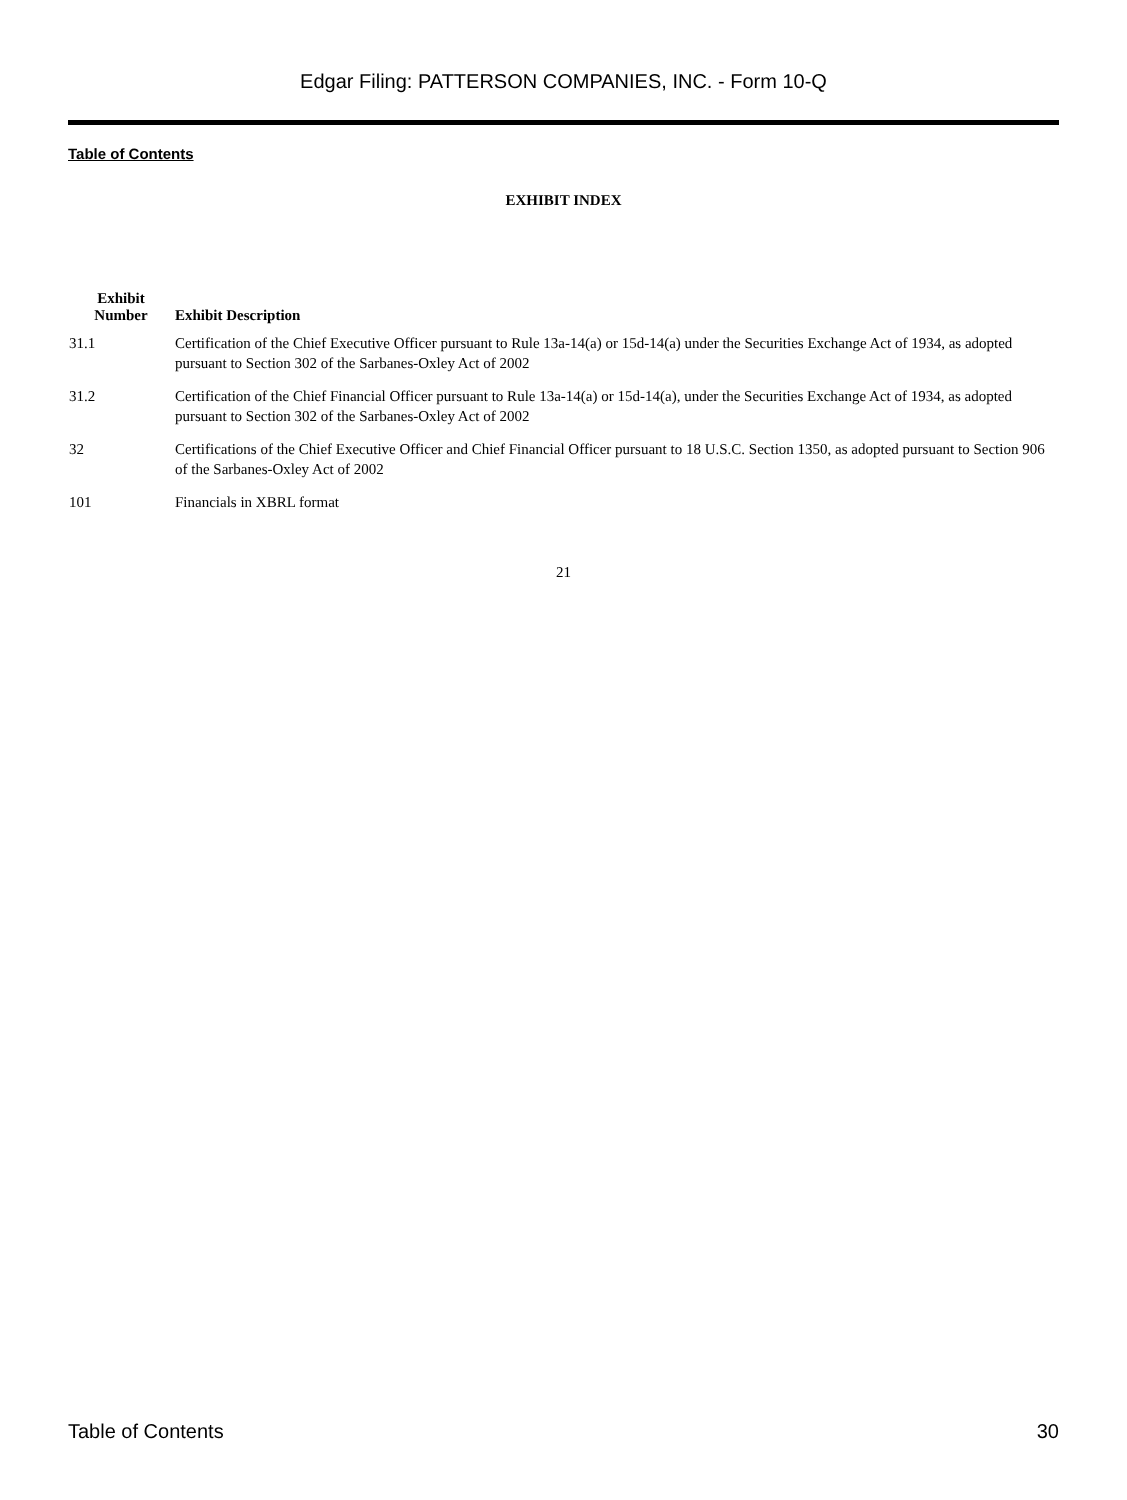Edgar Filing: PATTERSON COMPANIES, INC. - Form 10-Q
Table of Contents
EXHIBIT INDEX
| Exhibit Number | Exhibit Description |
| --- | --- |
| 31.1 | Certification of the Chief Executive Officer pursuant to Rule 13a-14(a) or 15d-14(a) under the Securities Exchange Act of 1934, as adopted pursuant to Section 302 of the Sarbanes-Oxley Act of 2002 |
| 31.2 | Certification of the Chief Financial Officer pursuant to Rule 13a-14(a) or 15d-14(a), under the Securities Exchange Act of 1934, as adopted pursuant to Section 302 of the Sarbanes-Oxley Act of 2002 |
| 32 | Certifications of the Chief Executive Officer and Chief Financial Officer pursuant to 18 U.S.C. Section 1350, as adopted pursuant to Section 906 of the Sarbanes-Oxley Act of 2002 |
| 101 | Financials in XBRL format |
21
Table of Contents 30